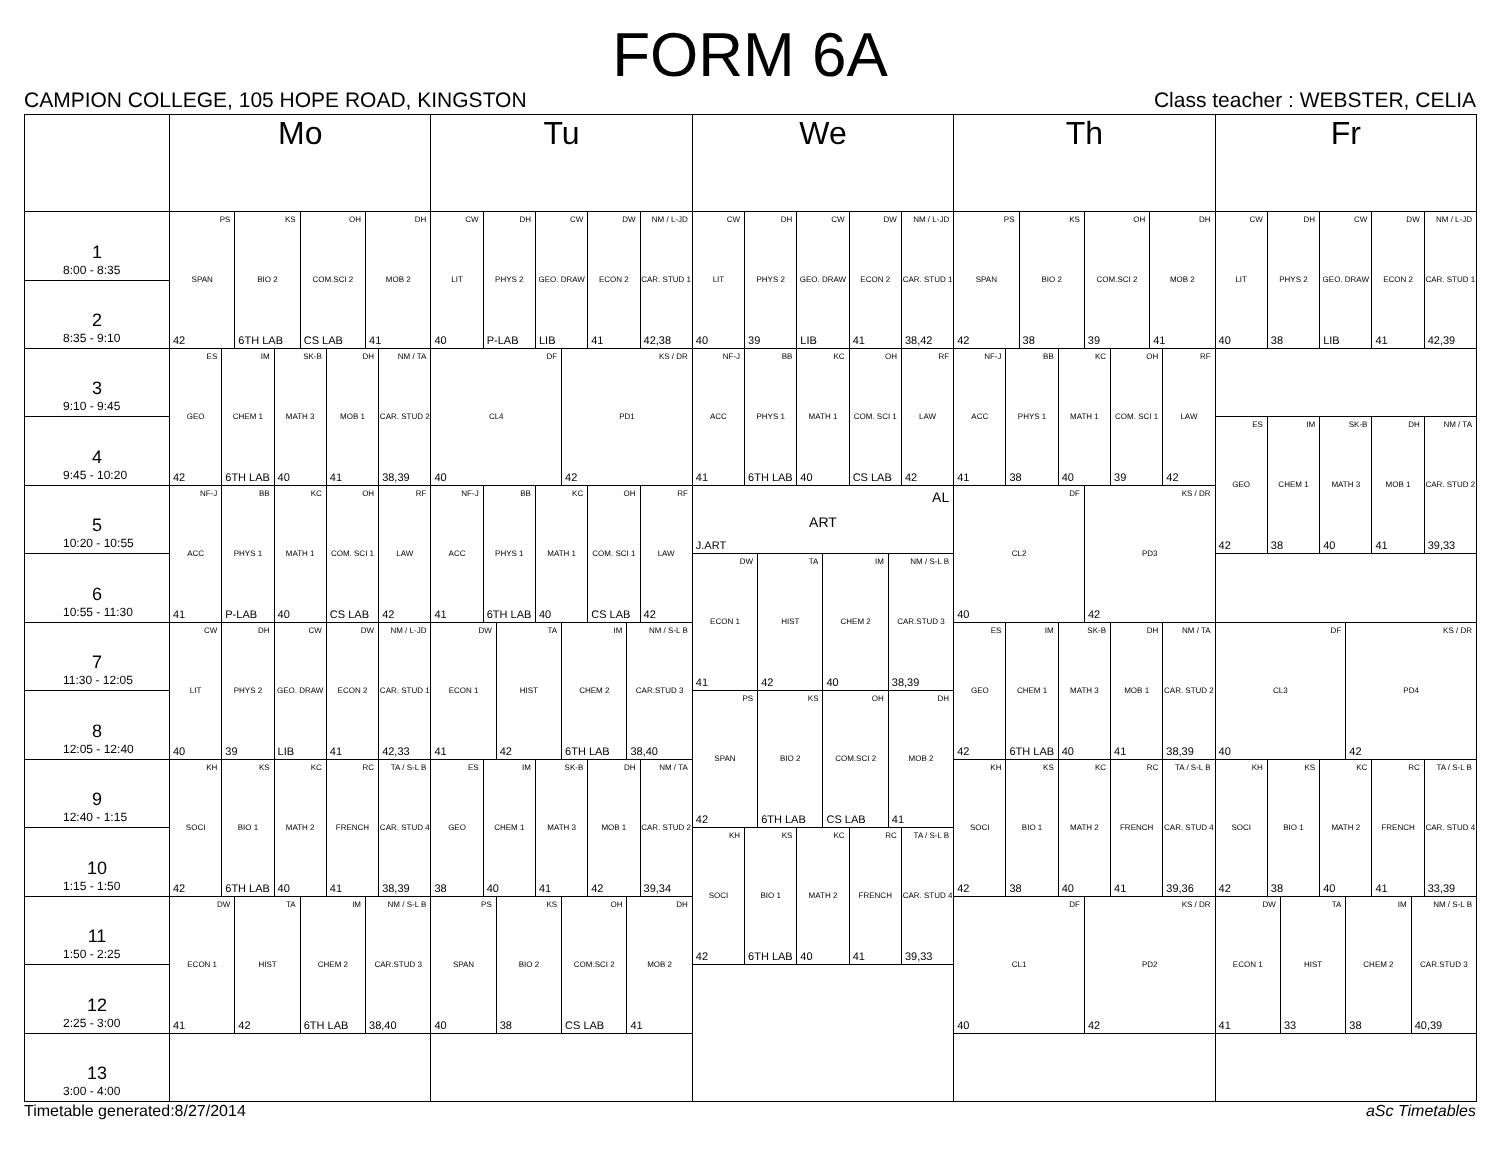FORM 6A
CAMPION COLLEGE, 105 HOPE ROAD, KINGSTON Class teacher : WEBSTER, CELIA
| | Mo | Tu | We | Th | Fr |
| --- | --- | --- | --- | --- | --- |
| 1 8:00 - 8:35 | PS SPAN 42 KS BIO 2 6TH LAB OH COM.SCI 2 CS LAB DH MOB 2 41 | CW LIT 40 DH PHYS 2 P-LAB CW GEO. DRAW LIB DW ECON 2 41 NM / L-JD CAR. STUD 1 42,38 | CW LIT 40 DH PHYS 2 39 CW GEO. DRAW LIB DW ECON 2 41 NM / L-JD CAR. STUD 1 38,42 | PS SPAN 42 KS BIO 2 38 OH COM.SCI 2 39 DH MOB 2 41 | CW LIT 40 DH PHYS 2 38 CW GEO. DRAW LIB DW ECON 2 41 NM / L-JD CAR. STUD 1 42,39 |
| 2 8:35 - 9:10 | | | | | |
| 3 9:10 - 9:45 | ES GEO 42 IM CHEM 1 6TH LAB SK-B MATH 3 40 DH MOB 1 41 NM / TA CAR. STUD 2 38,39 | DF CL4 40 KS / DR PD1 42 | NF-J ACC 41 BB PHYS 1 6TH LAB KC MATH 1 40 OH COM. SCI 1 CS LAB RF LAW 42 | NF-J ACC 41 BB PHYS 1 38 KC MATH 1 40 OH COM. SCI 1 39 RF LAW 42 | |
| 4 9:45 - 10:20 | | | | | ES GEO 42 IM CHEM 1 38 SK-B MATH 3 40 DH MOB 1 41 NM / TA CAR. STUD 2 39,33 |
| 5 10:20 - 10:55 | NF-J ACC 41 BB PHYS 1 P-LAB KC MATH 1 40 OH COM. SCI 1 CS LAB RF LAW 42 | NF-J ACC 41 BB PHYS 1 6TH LAB KC MATH 1 40 OH COM. SCI 1 CS LAB RF LAW 42 | AL ART J.ART | DF CL2 40 KS / DR PD3 42 | |
| 6 10:55 - 11:30 | | | DW ECON 1 41 TA HIST 42 IM CHEM 2 40 NM / S-L B CAR.STUD 3 38,39 | | |
| 7 11:30 - 12:05 | CW LIT 40 DH PHYS 2 39 CW GEO. DRAW LIB DW ECON 2 41 NM / L-JD CAR. STUD 1 42,33 | DW ECON 1 41 TA HIST 42 IM CHEM 2 6TH LAB NM / S-L B CAR.STUD 3 38,40 | | ES GEO 42 IM CHEM 1 6TH LAB SK-B MATH 3 40 DH MOB 1 41 NM / TA CAR. STUD 2 38,39 | DF CL3 40 KS / DR PD4 42 |
| 8 12:05 - 12:40 | | | PS SPAN 42 KS BIO 2 6TH LAB OH COM.SCI 2 CS LAB DH MOB 2 41 | | |
| 9 12:40 - 1:15 | KH SOCI 42 KS BIO 1 6TH LAB KC MATH 2 40 RC FRENCH 41 TA / S-L B CAR. STUD 4 38,39 | ES GEO 38 IM CHEM 1 40 SK-B MATH 3 41 DH MOB 1 42 NM / TA CAR. STUD 2 39,34 | | KH SOCI 42 KS BIO 1 38 KC MATH 2 40 RC FRENCH 41 TA / S-L B CAR. STUD 4 39,36 | KH SOCI 42 KS BIO 1 38 KC MATH 2 40 RC FRENCH 41 TA / S-L B CAR. STUD 4 33,39 |
| 10 1:15 - 1:50 | | | KH SOCI 42 KS BIO 1 6TH LAB KC MATH 2 40 RC FRENCH 41 TA / S-L B CAR. STUD 4 39,33 | | |
| 11 1:50 - 2:25 | DW ECON 1 41 TA HIST 42 IM CHEM 2 6TH LAB NM / S-L B CAR.STUD 3 38,40 | PS SPAN 40 KS BIO 2 38 OH COM.SCI 2 CS LAB DH MOB 2 41 | | DF CL1 40 KS / DR PD2 42 | DW ECON 1 41 TA HIST 33 IM CHEM 2 38 NM / S-L B CAR.STUD 3 40,39 |
| 12 2:25 - 3:00 | | | | | |
| 13 3:00 - 4:00 | | | | | |
Timetable generated:8/27/2014 aSc Timetables